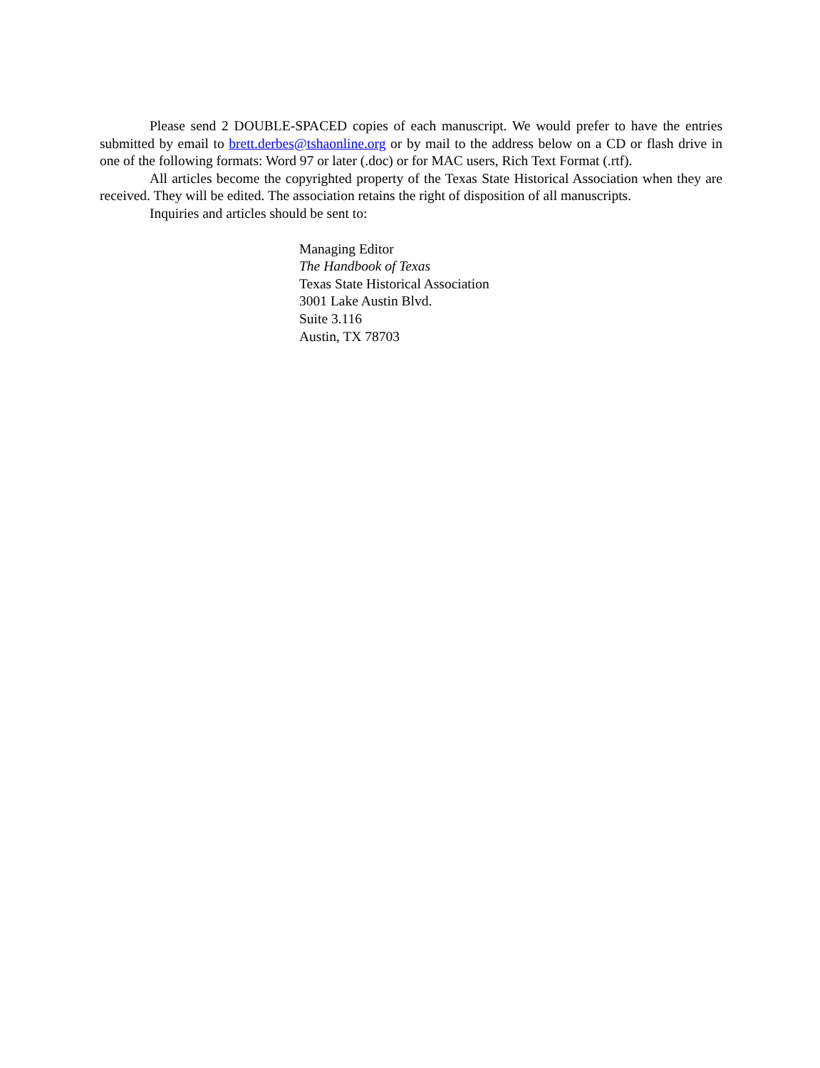Please send 2 DOUBLE-SPACED copies of each manuscript. We would prefer to have the entries submitted by email to brett.derbes@tshaonline.org or by mail to the address below on a CD or flash drive in one of the following formats: Word 97 or later (.doc) or for MAC users, Rich Text Format (.rtf).
All articles become the copyrighted property of the Texas State Historical Association when they are received. They will be edited. The association retains the right of disposition of all manuscripts.
Inquiries and articles should be sent to:
Managing Editor
The Handbook of Texas
Texas State Historical Association
3001 Lake Austin Blvd.
Suite 3.116
Austin, TX 78703